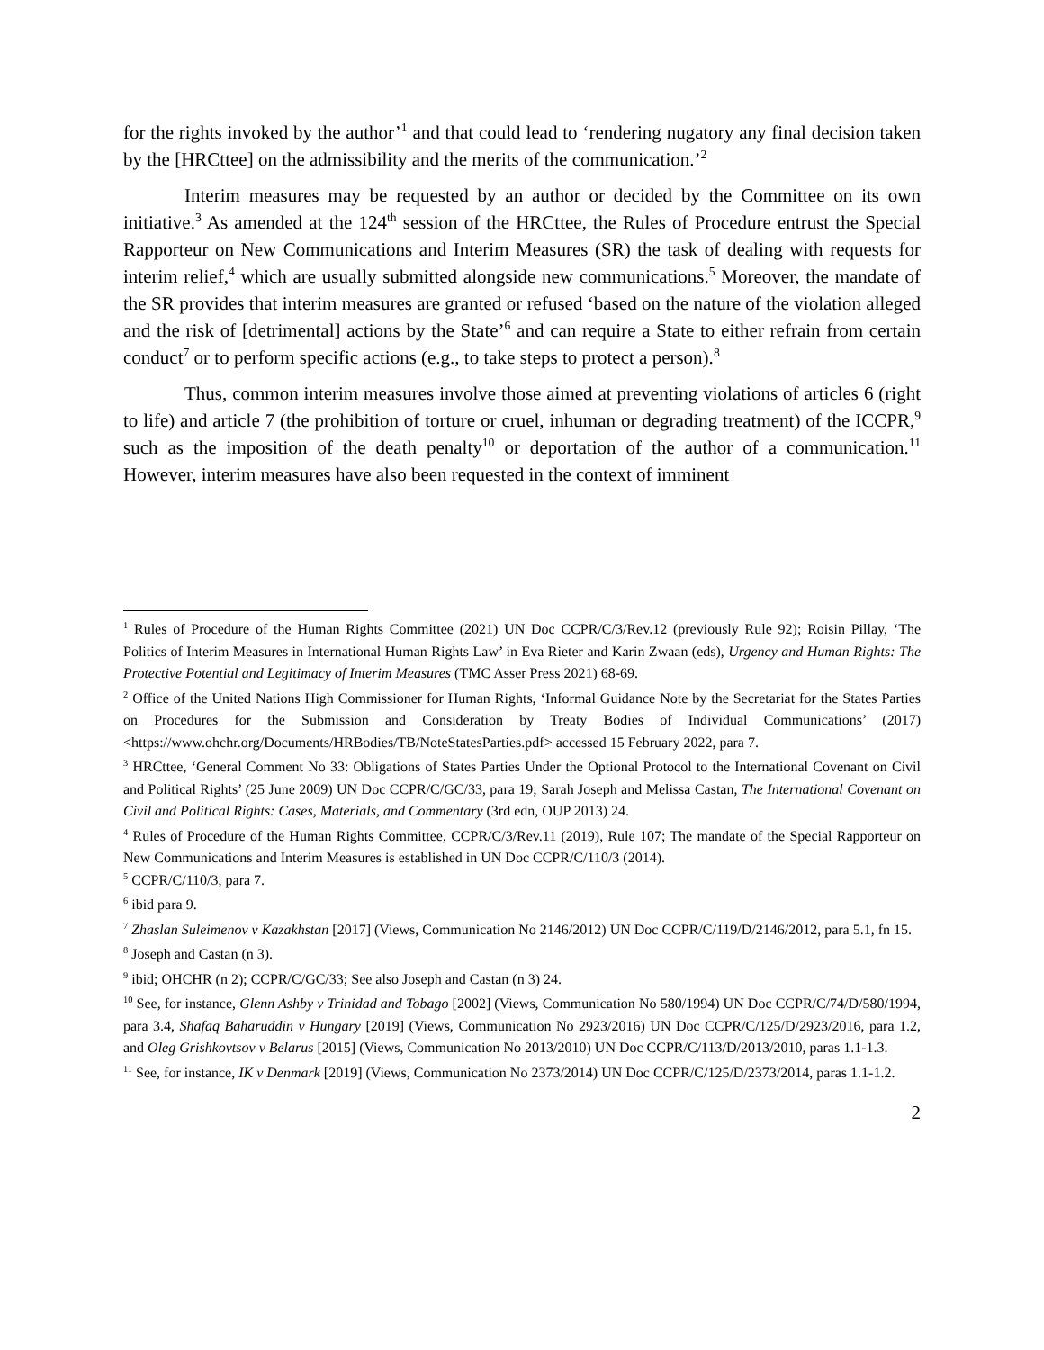for the rights invoked by the author’<sup>1</sup> and that could lead to ‘rendering nugatory any final decision taken by the [HRCttee] on the admissibility and the merits of the communication.’<sup>2</sup>
Interim measures may be requested by an author or decided by the Committee on its own initiative.<sup>3</sup> As amended at the 124<sup>th</sup> session of the HRCttee, the Rules of Procedure entrust the Special Rapporteur on New Communications and Interim Measures (SR) the task of dealing with requests for interim relief,<sup>4</sup> which are usually submitted alongside new communications.<sup>5</sup> Moreover, the mandate of the SR provides that interim measures are granted or refused ‘based on the nature of the violation alleged and the risk of [detrimental] actions by the State’<sup>6</sup> and can require a State to either refrain from certain conduct<sup>7</sup> or to perform specific actions (e.g., to take steps to protect a person).<sup>8</sup>
Thus, common interim measures involve those aimed at preventing violations of articles 6 (right to life) and article 7 (the prohibition of torture or cruel, inhuman or degrading treatment) of the ICCPR,<sup>9</sup> such as the imposition of the death penalty<sup>10</sup> or deportation of the author of a communication.<sup>11</sup> However, interim measures have also been requested in the context of imminent
<sup>1</sup> Rules of Procedure of the Human Rights Committee (2021) UN Doc CCPR/C/3/Rev.12 (previously Rule 92); Roisin Pillay, ‘The Politics of Interim Measures in International Human Rights Law’ in Eva Rieter and Karin Zwaan (eds), Urgency and Human Rights: The Protective Potential and Legitimacy of Interim Measures (TMC Asser Press 2021) 68-69.
<sup>2</sup> Office of the United Nations High Commissioner for Human Rights, ‘Informal Guidance Note by the Secretariat for the States Parties on Procedures for the Submission and Consideration by Treaty Bodies of Individual Communications’ (2017) <https://www.ohchr.org/Documents/HRBodies/TB/NoteStatesParties.pdf> accessed 15 February 2022, para 7.
<sup>3</sup> HRCttee, ‘General Comment No 33: Obligations of States Parties Under the Optional Protocol to the International Covenant on Civil and Political Rights’ (25 June 2009) UN Doc CCPR/C/GC/33, para 19; Sarah Joseph and Melissa Castan, The International Covenant on Civil and Political Rights: Cases, Materials, and Commentary (3rd edn, OUP 2013) 24.
<sup>4</sup> Rules of Procedure of the Human Rights Committee, CCPR/C/3/Rev.11 (2019), Rule 107; The mandate of the Special Rapporteur on New Communications and Interim Measures is established in UN Doc CCPR/C/110/3 (2014).
<sup>5</sup> CCPR/C/110/3, para 7.
<sup>6</sup> ibid para 9.
<sup>7</sup> Zhaslan Suleimenov v Kazakhstan [2017] (Views, Communication No 2146/2012) UN Doc CCPR/C/119/D/2146/2012, para 5.1, fn 15.
<sup>8</sup> Joseph and Castan (n 3).
<sup>9</sup> ibid; OHCHR (n 2); CCPR/C/GC/33; See also Joseph and Castan (n 3) 24.
<sup>10</sup> See, for instance, Glenn Ashby v Trinidad and Tobago [2002] (Views, Communication No 580/1994) UN Doc CCPR/C/74/D/580/1994, para 3.4, Shafaq Baharuddin v Hungary [2019] (Views, Communication No 2923/2016) UN Doc CCPR/C/125/D/2923/2016, para 1.2, and Oleg Grishkovtsov v Belarus [2015] (Views, Communication No 2013/2010) UN Doc CCPR/C/113/D/2013/2010, paras 1.1-1.3.
<sup>11</sup> See, for instance, IK v Denmark [2019] (Views, Communication No 2373/2014) UN Doc CCPR/C/125/D/2373/2014, paras 1.1-1.2.
2